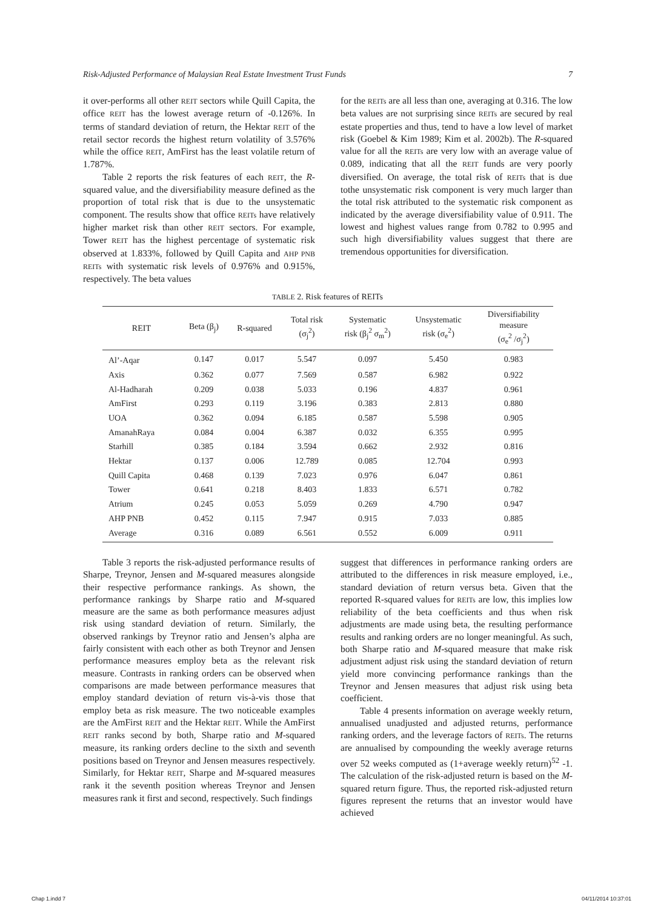Risk-Adjusted Performance of Malaysian Real Estate Investment Trust Funds 7
it over-performs all other REIT sectors while Quill Capita, the office REIT has the lowest average return of -0.126%. In terms of standard deviation of return, the Hektar REIT of the retail sector records the highest return volatility of 3.576% while the office REIT, AmFirst has the least volatile return of 1.787%.
Table 2 reports the risk features of each REIT, the R-squared value, and the diversifiability measure defined as the proportion of total risk that is due to the unsystematic component. The results show that office REITs have relatively higher market risk than other REIT sectors. For example, Tower REIT has the highest percentage of systematic risk observed at 1.833%, followed by Quill Capita and AHP PNB REITs with systematic risk levels of 0.976% and 0.915%, respectively. The beta values
for the REITs are all less than one, averaging at 0.316. The low beta values are not surprising since REITs are secured by real estate properties and thus, tend to have a low level of market risk (Goebel & Kim 1989; Kim et al. 2002b). The R-squared value for all the REITs are very low with an average value of 0.089, indicating that all the REIT funds are very poorly diversified. On average, the total risk of REITs that is due tothe unsystematic risk component is very much larger than the total risk attributed to the systematic risk component as indicated by the average diversifiability value of 0.911. The lowest and highest values range from 0.782 to 0.995 and such high diversifiability values suggest that there are tremendous opportunities for diversification.
TABLE 2. Risk features of REITs
| REIT | Beta (β<sub>j</sub>) | R-squared | Total risk (σ<sub>j</sub><sup>2</sup>) | Systematic risk (β<sub>j</sub><sup>2</sup> σ<sub>m</sub><sup>2</sup>) | Unsystematic risk (σ<sub>e</sub><sup>2</sup>) | Diversifiability measure (σ<sub>e</sub><sup>2</sup> /σ<sub>j</sub><sup>2</sup>) |
| --- | --- | --- | --- | --- | --- | --- |
| Al’-Aqar | 0.147 | 0.017 | 5.547 | 0.097 | 5.450 | 0.983 |
| Axis | 0.362 | 0.077 | 7.569 | 0.587 | 6.982 | 0.922 |
| Al-Hadharah | 0.209 | 0.038 | 5.033 | 0.196 | 4.837 | 0.961 |
| AmFirst | 0.293 | 0.119 | 3.196 | 0.383 | 2.813 | 0.880 |
| UOA | 0.362 | 0.094 | 6.185 | 0.587 | 5.598 | 0.905 |
| AmanahRaya | 0.084 | 0.004 | 6.387 | 0.032 | 6.355 | 0.995 |
| Starhill | 0.385 | 0.184 | 3.594 | 0.662 | 2.932 | 0.816 |
| Hektar | 0.137 | 0.006 | 12.789 | 0.085 | 12.704 | 0.993 |
| Quill Capita | 0.468 | 0.139 | 7.023 | 0.976 | 6.047 | 0.861 |
| Tower | 0.641 | 0.218 | 8.403 | 1.833 | 6.571 | 0.782 |
| Atrium | 0.245 | 0.053 | 5.059 | 0.269 | 4.790 | 0.947 |
| AHP PNB | 0.452 | 0.115 | 7.947 | 0.915 | 7.033 | 0.885 |
| Average | 0.316 | 0.089 | 6.561 | 0.552 | 6.009 | 0.911 |
Table 3 reports the risk-adjusted performance results of Sharpe, Treynor, Jensen and M-squared measures alongside their respective performance rankings. As shown, the performance rankings by Sharpe ratio and M-squared measure are the same as both performance measures adjust risk using standard deviation of return. Similarly, the observed rankings by Treynor ratio and Jensen’s alpha are fairly consistent with each other as both Treynor and Jensen performance measures employ beta as the relevant risk measure. Contrasts in ranking orders can be observed when comparisons are made between performance measures that employ standard deviation of return vis-à-vis those that employ beta as risk measure. The two noticeable examples are the AmFirst REIT and the Hektar REIT. While the AmFirst REIT ranks second by both, Sharpe ratio and M-squared measure, its ranking orders decline to the sixth and seventh positions based on Treynor and Jensen measures respectively. Similarly, for Hektar REIT, Sharpe and M-squared measures rank it the seventh position whereas Treynor and Jensen measures rank it first and second, respectively. Such findings
suggest that differences in performance ranking orders are attributed to the differences in risk measure employed, i.e., standard deviation of return versus beta. Given that the reported R-squared values for REITs are low, this implies low reliability of the beta coefficients and thus when risk adjustments are made using beta, the resulting performance results and ranking orders are no longer meaningful. As such, both Sharpe ratio and M-squared measure that make risk adjustment adjust risk using the standard deviation of return yield more convincing performance rankings than the Treynor and Jensen measures that adjust risk using beta coefficient.
Table 4 presents information on average weekly return, annualised unadjusted and adjusted returns, performance ranking orders, and the leverage factors of REITs. The returns are annualised by compounding the weekly average returns over 52 weeks computed as (1+average weekly return)<sup>52</sup> -1. The calculation of the risk-adjusted return is based on the M-squared return figure. Thus, the reported risk-adjusted return figures represent the returns that an investor would have achieved
Chap 1.indd 7 04/11/2014 10:37:01